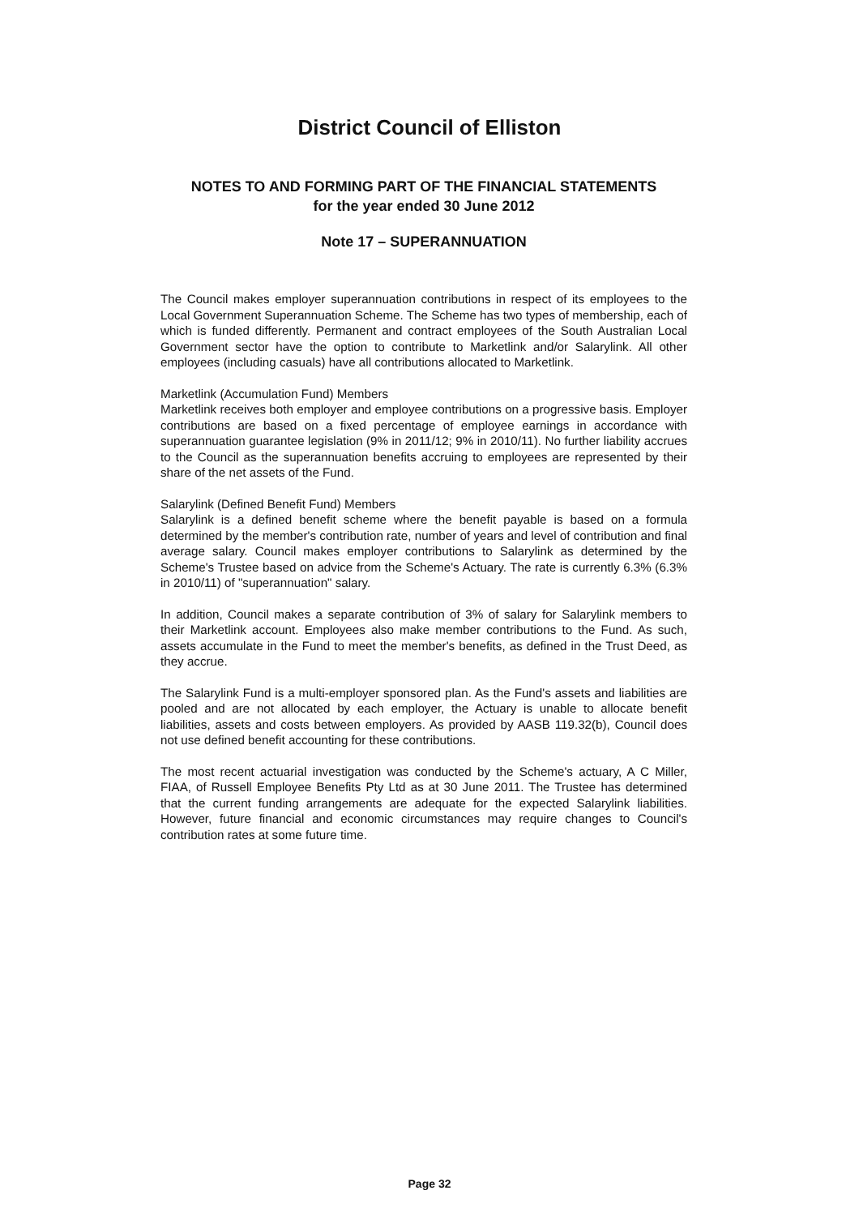District Council of Elliston
NOTES TO AND FORMING PART OF THE FINANCIAL STATEMENTS
for the year ended 30 June 2012
Note 17 – SUPERANNUATION
The Council makes employer superannuation contributions in respect of its employees to the Local Government Superannuation Scheme. The Scheme has two types of membership, each of which is funded differently. Permanent and contract employees of the South Australian Local Government sector have the option to contribute to Marketlink and/or Salarylink. All other employees (including casuals) have all contributions allocated to Marketlink.
Marketlink (Accumulation Fund) Members
Marketlink receives both employer and employee contributions on a progressive basis. Employer contributions are based on a fixed percentage of employee earnings in accordance with superannuation guarantee legislation (9% in 2011/12; 9% in 2010/11). No further liability accrues to the Council as the superannuation benefits accruing to employees are represented by their share of the net assets of the Fund.
Salarylink (Defined Benefit Fund) Members
Salarylink is a defined benefit scheme where the benefit payable is based on a formula determined by the member's contribution rate, number of years and level of contribution and final average salary. Council makes employer contributions to Salarylink as determined by the Scheme's Trustee based on advice from the Scheme's Actuary. The rate is currently 6.3% (6.3% in 2010/11) of "superannuation" salary.
In addition, Council makes a separate contribution of 3% of salary for Salarylink members to their Marketlink account. Employees also make member contributions to the Fund. As such, assets accumulate in the Fund to meet the member's benefits, as defined in the Trust Deed, as they accrue.
The Salarylink Fund is a multi-employer sponsored plan. As the Fund's assets and liabilities are pooled and are not allocated by each employer, the Actuary is unable to allocate benefit liabilities, assets and costs between employers. As provided by AASB 119.32(b), Council does not use defined benefit accounting for these contributions.
The most recent actuarial investigation was conducted by the Scheme's actuary, A C Miller, FIAA, of Russell Employee Benefits Pty Ltd as at 30 June 2011. The Trustee has determined that the current funding arrangements are adequate for the expected Salarylink liabilities. However, future financial and economic circumstances may require changes to Council's contribution rates at some future time.
Page 32